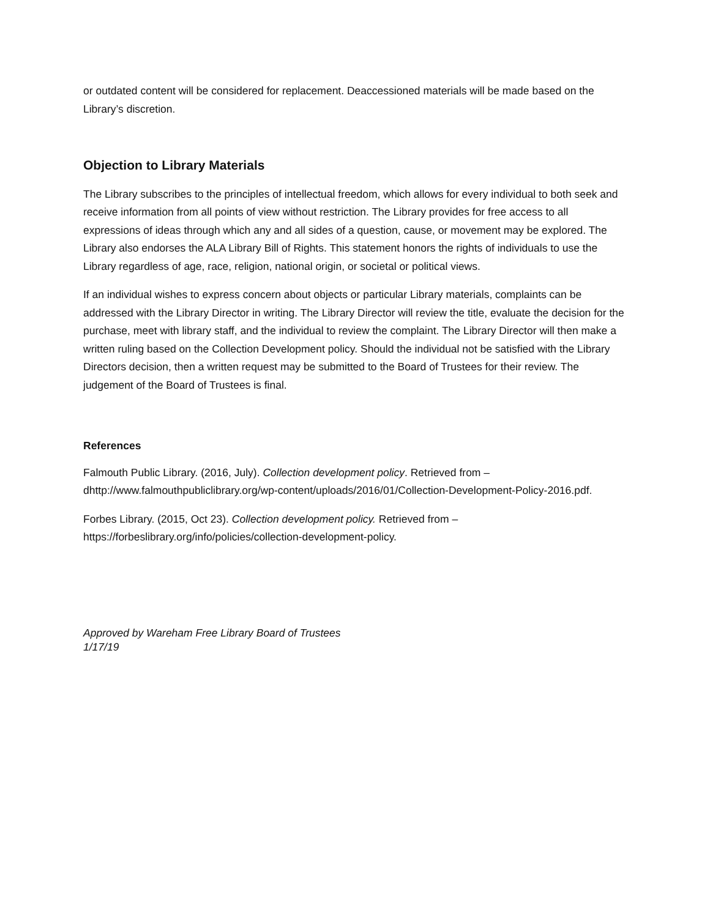or outdated content will be considered for replacement. Deaccessioned materials will be made based on the Library’s discretion.
Objection to Library Materials
The Library subscribes to the principles of intellectual freedom, which allows for every individual to both seek and receive information from all points of view without restriction. The Library provides for free access to all expressions of ideas through which any and all sides of a question, cause, or movement may be explored. The Library also endorses the ALA Library Bill of Rights. This statement honors the rights of individuals to use the Library regardless of age, race, religion, national origin, or societal or political views.
If an individual wishes to express concern about objects or particular Library materials, complaints can be addressed with the Library Director in writing. The Library Director will review the title, evaluate the decision for the purchase, meet with library staff, and the individual to review the complaint. The Library Director will then make a written ruling based on the Collection Development policy. Should the individual not be satisfied with the Library Directors decision, then a written request may be submitted to the Board of Trustees for their review. The judgement of the Board of Trustees is final.
References
Falmouth Public Library. (2016, July). Collection development policy. Retrieved from – dhttp://www.falmouthpubliclibrary.org/wp-content/uploads/2016/01/Collection-Development-Policy-2016.pdf.
Forbes Library. (2015, Oct 23). Collection development policy. Retrieved from – https://forbeslibrary.org/info/policies/collection-development-policy.
Approved by Wareham Free Library Board of Trustees
1/17/19